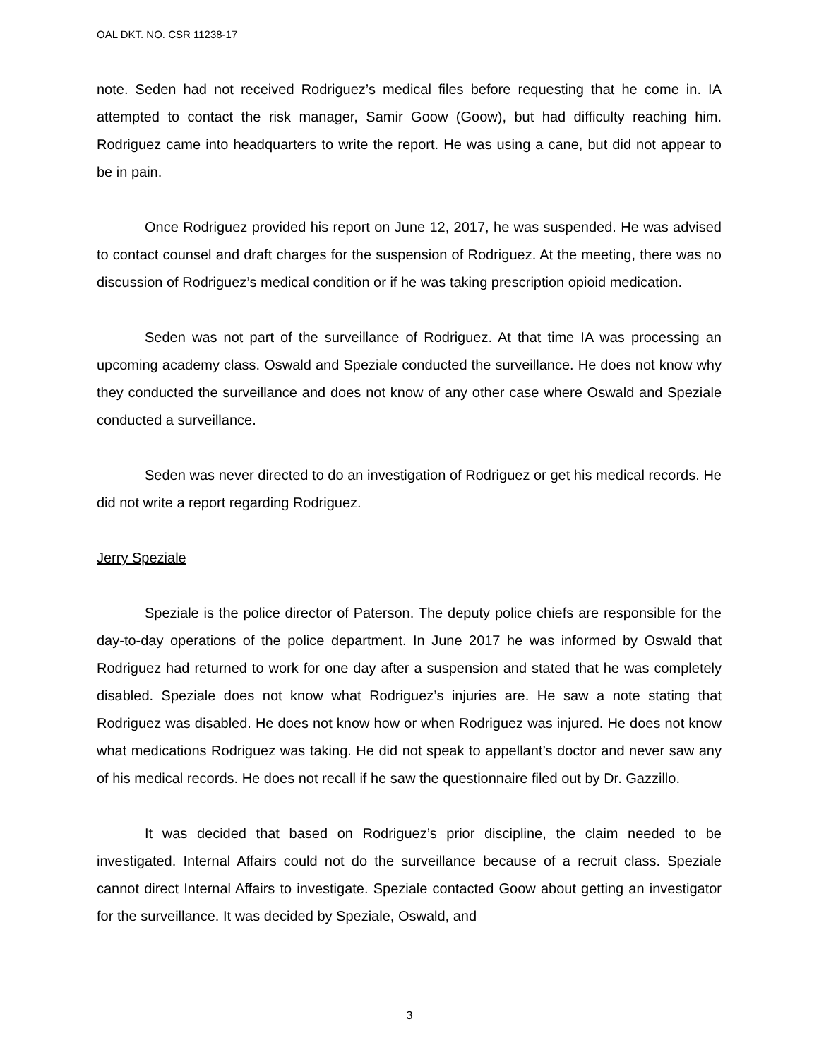OAL DKT. NO. CSR 11238-17
note. Seden had not received Rodriguez’s medical files before requesting that he come in. IA attempted to contact the risk manager, Samir Goow (Goow), but had difficulty reaching him. Rodriguez came into headquarters to write the report. He was using a cane, but did not appear to be in pain.
Once Rodriguez provided his report on June 12, 2017, he was suspended. He was advised to contact counsel and draft charges for the suspension of Rodriguez. At the meeting, there was no discussion of Rodriguez’s medical condition or if he was taking prescription opioid medication.
Seden was not part of the surveillance of Rodriguez. At that time IA was processing an upcoming academy class. Oswald and Speziale conducted the surveillance. He does not know why they conducted the surveillance and does not know of any other case where Oswald and Speziale conducted a surveillance.
Seden was never directed to do an investigation of Rodriguez or get his medical records. He did not write a report regarding Rodriguez.
Jerry Speziale
Speziale is the police director of Paterson. The deputy police chiefs are responsible for the day-to-day operations of the police department. In June 2017 he was informed by Oswald that Rodriguez had returned to work for one day after a suspension and stated that he was completely disabled. Speziale does not know what Rodriguez’s injuries are. He saw a note stating that Rodriguez was disabled. He does not know how or when Rodriguez was injured. He does not know what medications Rodriguez was taking. He did not speak to appellant’s doctor and never saw any of his medical records. He does not recall if he saw the questionnaire filed out by Dr. Gazzillo.
It was decided that based on Rodriguez’s prior discipline, the claim needed to be investigated. Internal Affairs could not do the surveillance because of a recruit class. Speziale cannot direct Internal Affairs to investigate. Speziale contacted Goow about getting an investigator for the surveillance. It was decided by Speziale, Oswald, and
3